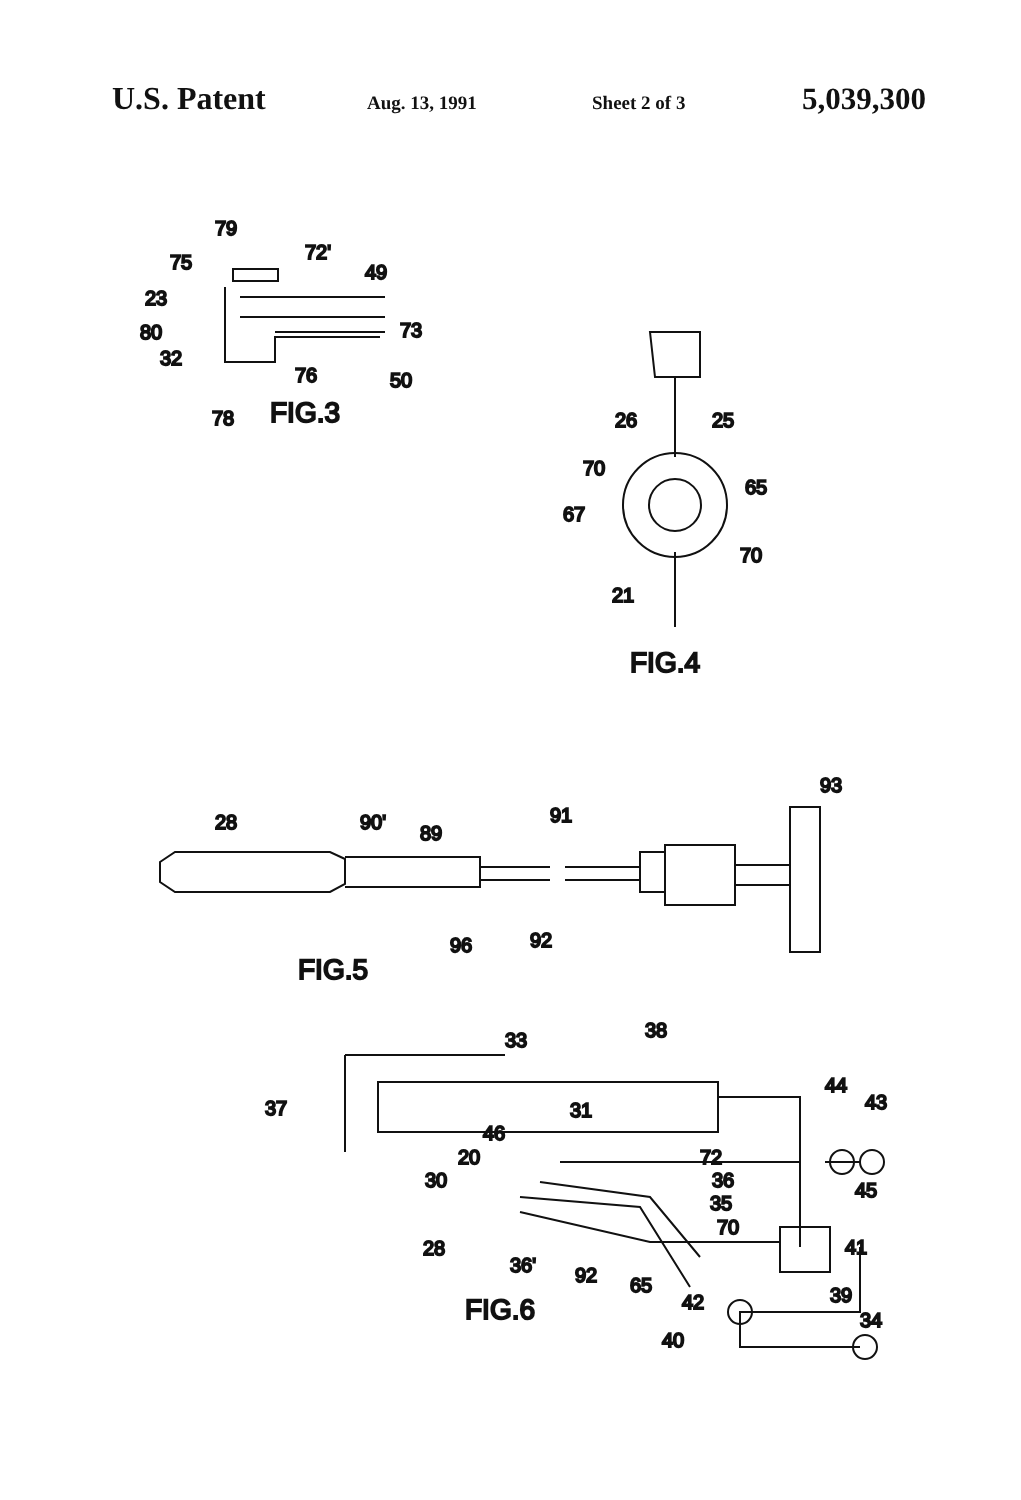U.S. Patent Aug. 13, 1991 Sheet 2 of 3 5,039,300
79
75
72'
49
23
80
73
32
76
50
78
FIG.3
26
25
70
65
67
70
21
FIG.4
28
90'
89
91
93
96
92
FIG.5
33
38
37
44
43
31
46
20
72
36
30
35
45
70
41
28
36'
92
65
39
42
FIG.6
40
34